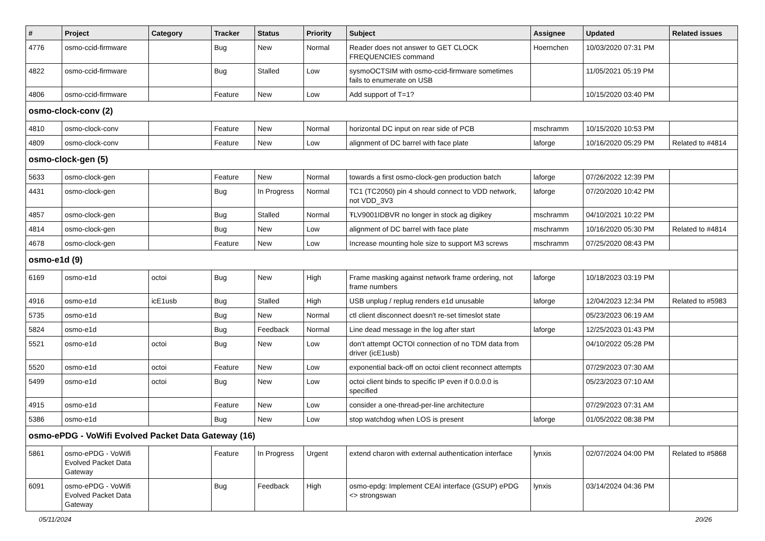| # | Project | Category | Tracker | Status | Priority | Subject | Assignee | Updated | Related issues |
| --- | --- | --- | --- | --- | --- | --- | --- | --- | --- |
| 4776 | osmo-ccid-firmware | | Bug | New | Normal | Reader does not answer to GET CLOCK FREQUENCIES command | Hoernchen | 10/03/2020 07:31 PM | |
| 4822 | osmo-ccid-firmware | | Bug | Stalled | Low | sysmoOCTSIM with osmo-ccid-firmware sometimes fails to enumerate on USB | | 11/05/2021 05:19 PM | |
| 4806 | osmo-ccid-firmware | | Feature | New | Low | Add support of T=1? | | 10/15/2020 03:40 PM | |
| osmo-clock-conv (2) | | | | | | | | | |
| 4810 | osmo-clock-conv | | Feature | New | Normal | horizontal DC input on rear side of PCB | mschramm | 10/15/2020 10:53 PM | |
| 4809 | osmo-clock-conv | | Feature | New | Low | alignment of DC barrel with face plate | laforge | 10/16/2020 05:29 PM | Related to #4814 |
| osmo-clock-gen (5) | | | | | | | | | |
| 5633 | osmo-clock-gen | | Feature | New | Normal | towards a first osmo-clock-gen production batch | laforge | 07/26/2022 12:39 PM | |
| 4431 | osmo-clock-gen | | Bug | In Progress | Normal | TC1 (TC2050) pin 4 should connect to VDD network, not VDD_3V3 | laforge | 07/20/2020 10:42 PM | |
| 4857 | osmo-clock-gen | | Bug | Stalled | Normal | ŦLV9001IDBVR no longer in stock ag digikey | mschramm | 04/10/2021 10:22 PM | |
| 4814 | osmo-clock-gen | | Bug | New | Low | alignment of DC barrel with face plate | mschramm | 10/16/2020 05:30 PM | Related to #4814 |
| 4678 | osmo-clock-gen | | Feature | New | Low | Increase mounting hole size to support M3 screws | mschramm | 07/25/2020 08:43 PM | |
| osmo-e1d (9) | | | | | | | | | |
| 6169 | osmo-e1d | octoi | Bug | New | High | Frame masking against network frame ordering, not frame numbers | laforge | 10/18/2023 03:19 PM | |
| 4916 | osmo-e1d | icE1usb | Bug | Stalled | High | USB unplug / replug renders e1d unusable | laforge | 12/04/2023 12:34 PM | Related to #5983 |
| 5735 | osmo-e1d | | Bug | New | Normal | ctl client disconnect doesn't re-set timeslot state | | 05/23/2023 06:19 AM | |
| 5824 | osmo-e1d | | Bug | Feedback | Normal | Line dead message in the log after start | laforge | 12/25/2023 01:43 PM | |
| 5521 | osmo-e1d | octoi | Bug | New | Low | don't attempt OCTOI connection of no TDM data from driver (icE1usb) | | 04/10/2022 05:28 PM | |
| 5520 | osmo-e1d | octoi | Feature | New | Low | exponential back-off on octoi client reconnect attempts | | 07/29/2023 07:30 AM | |
| 5499 | osmo-e1d | octoi | Bug | New | Low | octoi client binds to specific IP even if 0.0.0.0 is specified | | 05/23/2023 07:10 AM | |
| 4915 | osmo-e1d | | Feature | New | Low | consider a one-thread-per-line architecture | | 07/29/2023 07:31 AM | |
| 5386 | osmo-e1d | | Bug | New | Low | stop watchdog when LOS is present | laforge | 01/05/2022 08:38 PM | |
| osmo-ePDG - VoWifi Evolved Packet Data Gateway (16) | | | | | | | | | |
| 5861 | osmo-ePDG - VoWifi Evolved Packet Data Gateway | | Feature | In Progress | Urgent | extend charon with external authentication interface | lynxis | 02/07/2024 04:00 PM | Related to #5868 |
| 6091 | osmo-ePDG - VoWifi Evolved Packet Data Gateway | | Bug | Feedback | High | osmo-epdg: Implement CEAI interface (GSUP) ePDG <> strongswan | lynxis | 03/14/2024 04:36 PM | |
05/11/2024 20/26